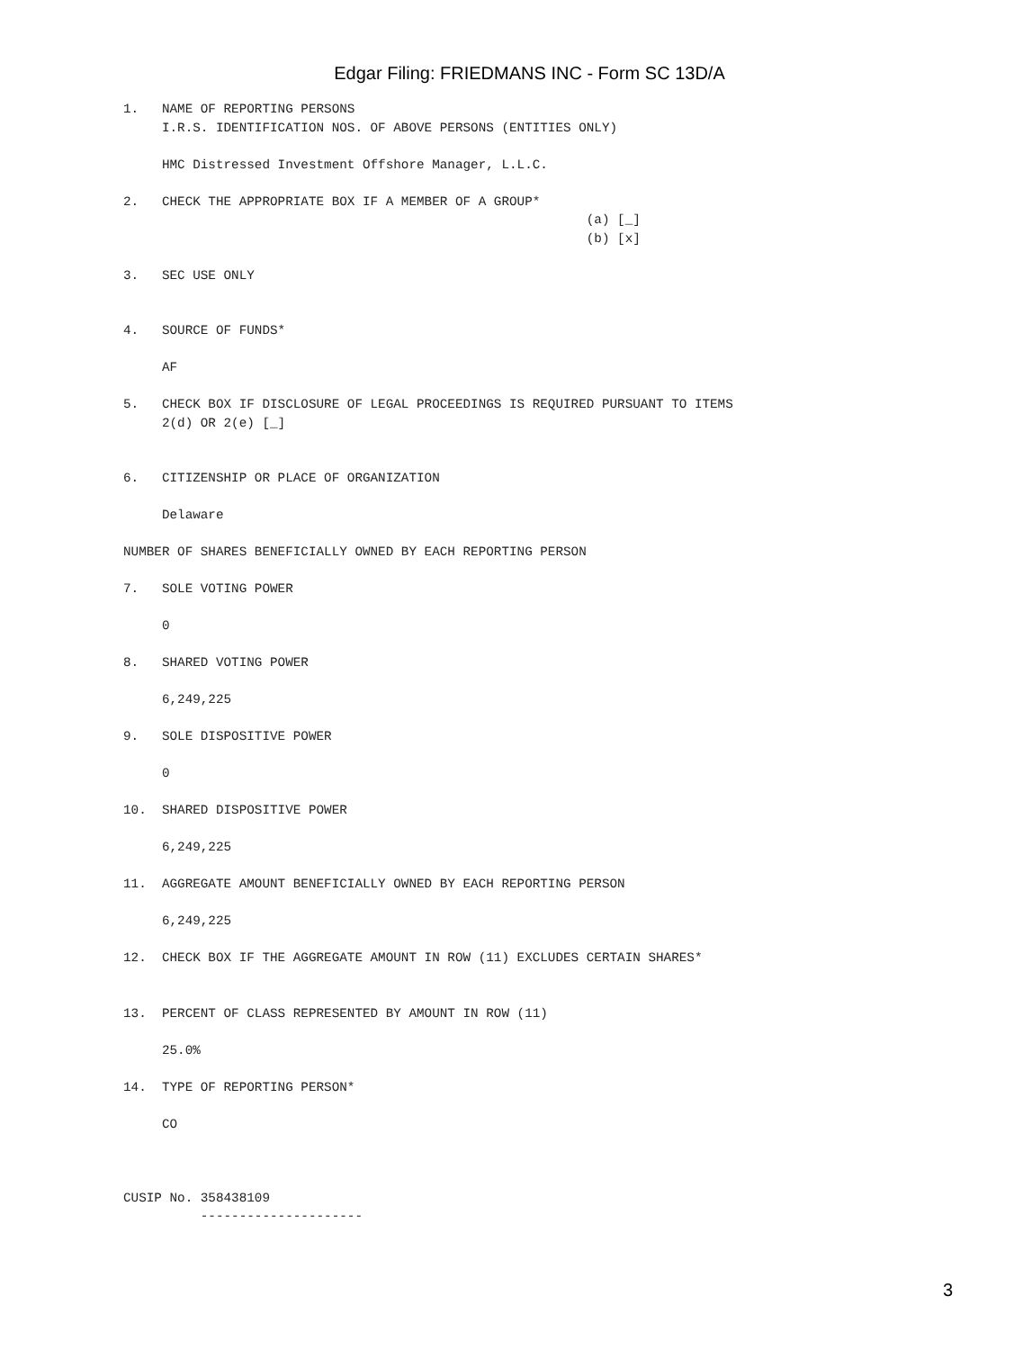Edgar Filing: FRIEDMANS INC - Form SC 13D/A
1.   NAME OF REPORTING PERSONS
     I.R.S. IDENTIFICATION NOS. OF ABOVE PERSONS (ENTITIES ONLY)

     HMC Distressed Investment Offshore Manager, L.L.C.

2.   CHECK THE APPROPRIATE BOX IF A MEMBER OF A GROUP*
                                                            (a) [_]
                                                            (b) [x]

3.   SEC USE ONLY


4.   SOURCE OF FUNDS*

     AF

5.   CHECK BOX IF DISCLOSURE OF LEGAL PROCEEDINGS IS REQUIRED PURSUANT TO ITEMS
     2(d) OR 2(e) [_]


6.   CITIZENSHIP OR PLACE OF ORGANIZATION

     Delaware

NUMBER OF SHARES BENEFICIALLY OWNED BY EACH REPORTING PERSON

7.   SOLE VOTING POWER

     0

8.   SHARED VOTING POWER

     6,249,225

9.   SOLE DISPOSITIVE POWER

     0

10.  SHARED DISPOSITIVE POWER

     6,249,225

11.  AGGREGATE AMOUNT BENEFICIALLY OWNED BY EACH REPORTING PERSON

     6,249,225

12.  CHECK BOX IF THE AGGREGATE AMOUNT IN ROW (11) EXCLUDES CERTAIN SHARES*


13.  PERCENT OF CLASS REPRESENTED BY AMOUNT IN ROW (11)

     25.0%

14.  TYPE OF REPORTING PERSON*

     CO



CUSIP No. 358438109
          ---------------------
3